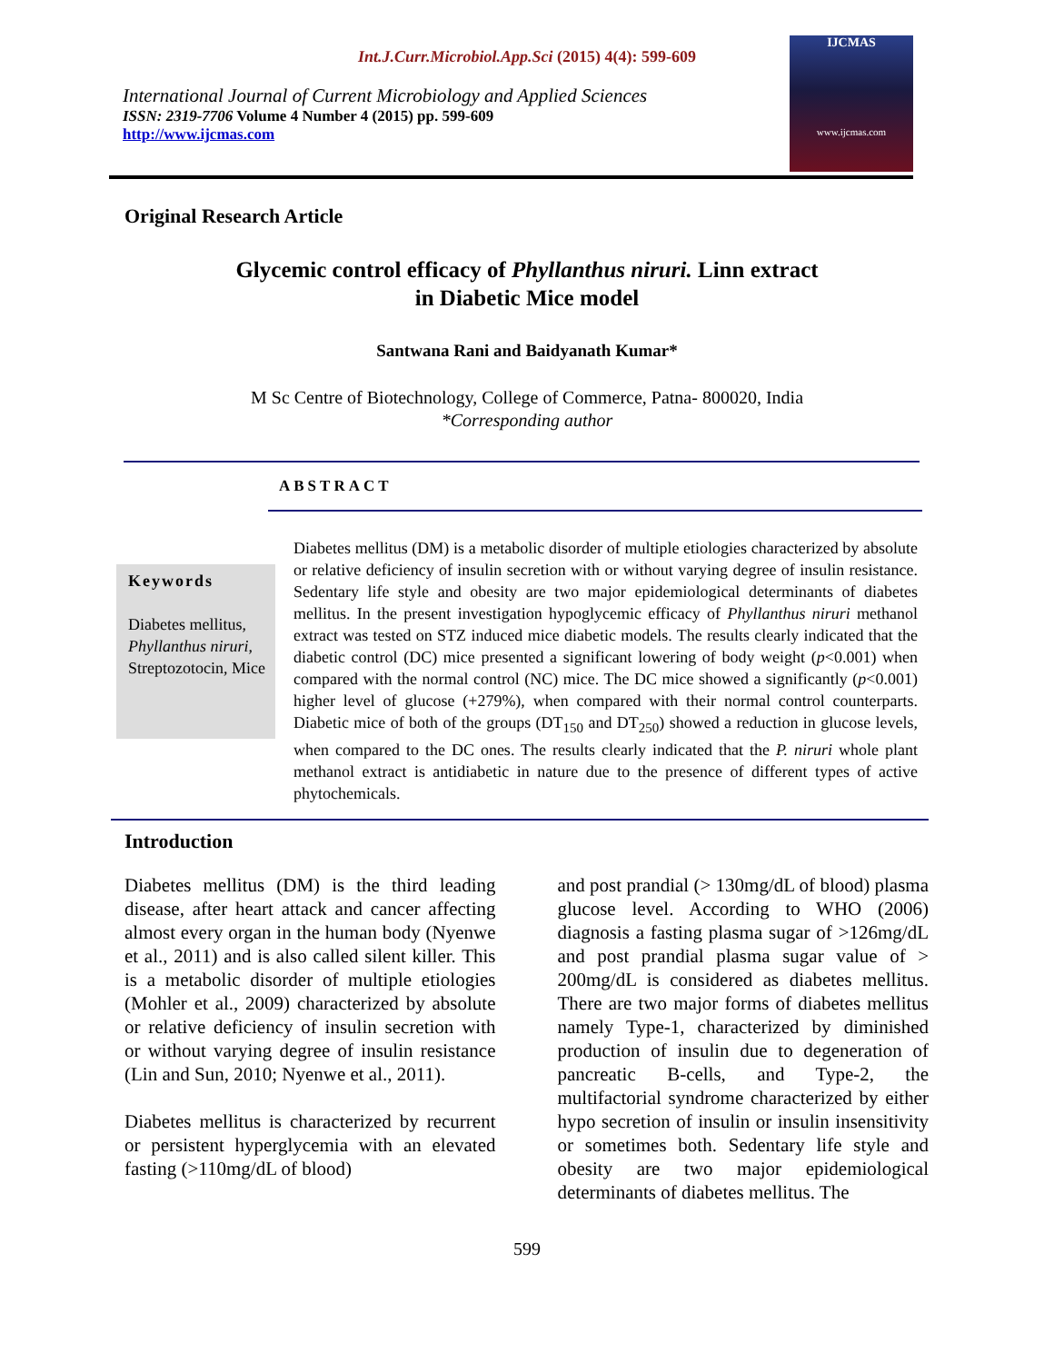Int.J.Curr.Microbiol.App.Sci (2015) 4(4): 599-609
International Journal of Current Microbiology and Applied Sciences
ISSN: 2319-7706 Volume 4 Number 4 (2015) pp. 599-609
http://www.ijcmas.com
IJCMAS
www.ijcmas.com
Original Research Article
Glycemic control efficacy of Phyllanthus niruri. Linn extract
in Diabetic Mice model
Santwana Rani and Baidyanath Kumar*
M Sc Centre of Biotechnology, College of Commerce, Patna- 800020, India
*Corresponding author
ABSTRACT
Keywords
Diabetes mellitus, Phyllanthus niruri, Streptozotocin, Mice
Diabetes mellitus (DM) is a metabolic disorder of multiple etiologies characterized by absolute or relative deficiency of insulin secretion with or without varying degree of insulin resistance. Sedentary life style and obesity are two major epidemiological determinants of diabetes mellitus. In the present investigation hypoglycemic efficacy of Phyllanthus niruri methanol extract was tested on STZ induced mice diabetic models. The results clearly indicated that the diabetic control (DC) mice presented a significant lowering of body weight (p<0.001) when compared with the normal control (NC) mice. The DC mice showed a significantly (p<0.001) higher level of glucose (+279%), when compared with their normal control counterparts. Diabetic mice of both of the groups (DT<sub>150</sub> and DT<sub>250</sub>) showed a reduction in glucose levels, when compared to the DC ones. The results clearly indicated that the P. niruri whole plant methanol extract is antidiabetic in nature due to the presence of different types of active phytochemicals.
Introduction
Diabetes mellitus (DM) is the third leading disease, after heart attack and cancer affecting almost every organ in the human body (Nyenwe et al., 2011) and is also called silent killer. This is a metabolic disorder of multiple etiologies (Mohler et al., 2009) characterized by absolute or relative deficiency of insulin secretion with or without varying degree of insulin resistance (Lin and Sun, 2010; Nyenwe et al., 2011).
Diabetes mellitus is characterized by recurrent or persistent hyperglycemia with an elevated fasting (>110mg/dL of blood)
and post prandial (> 130mg/dL of blood) plasma glucose level. According to WHO (2006) diagnosis a fasting plasma sugar of >126mg/dL and post prandial plasma sugar value of > 200mg/dL is considered as diabetes mellitus. There are two major forms of diabetes mellitus namely Type-1, characterized by diminished production of insulin due to degeneration of pancreatic B-cells, and Type-2, the multifactorial syndrome characterized by either hypo secretion of insulin or insulin insensitivity or sometimes both. Sedentary life style and obesity are two major epidemiological determinants of diabetes mellitus. The
599